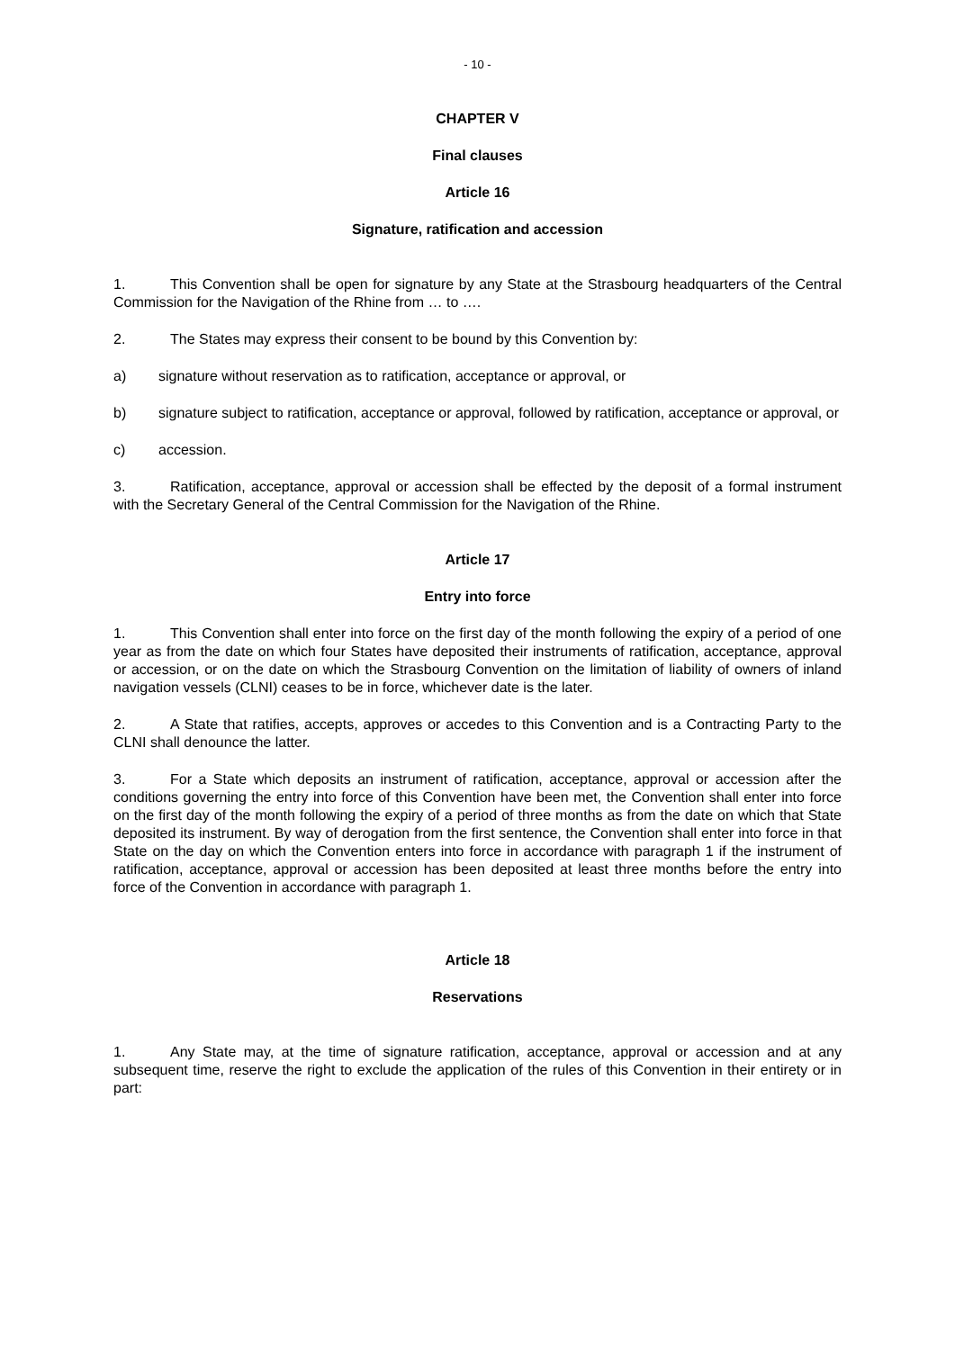- 10 -
CHAPTER V
Final clauses
Article 16
Signature, ratification and accession
1. This Convention shall be open for signature by any State at the Strasbourg headquarters of the Central Commission for the Navigation of the Rhine from … to ….
2. The States may express their consent to be bound by this Convention by:
a) signature without reservation as to ratification, acceptance or approval, or
b) signature subject to ratification, acceptance or approval, followed by ratification, acceptance or approval, or
c) accession.
3. Ratification, acceptance, approval or accession shall be effected by the deposit of a formal instrument with the Secretary General of the Central Commission for the Navigation of the Rhine.
Article 17
Entry into force
1. This Convention shall enter into force on the first day of the month following the expiry of a period of one year as from the date on which four States have deposited their instruments of ratification, acceptance, approval or accession, or on the date on which the Strasbourg Convention on the limitation of liability of owners of inland navigation vessels (CLNI) ceases to be in force, whichever date is the later.
2. A State that ratifies, accepts, approves or accedes to this Convention and is a Contracting Party to the CLNI shall denounce the latter.
3. For a State which deposits an instrument of ratification, acceptance, approval or accession after the conditions governing the entry into force of this Convention have been met, the Convention shall enter into force on the first day of the month following the expiry of a period of three months as from the date on which that State deposited its instrument. By way of derogation from the first sentence, the Convention shall enter into force in that State on the day on which the Convention enters into force in accordance with paragraph 1 if the instrument of ratification, acceptance, approval or accession has been deposited at least three months before the entry into force of the Convention in accordance with paragraph 1.
Article 18
Reservations
1. Any State may, at the time of signature ratification, acceptance, approval or accession and at any subsequent time, reserve the right to exclude the application of the rules of this Convention in their entirety or in part: